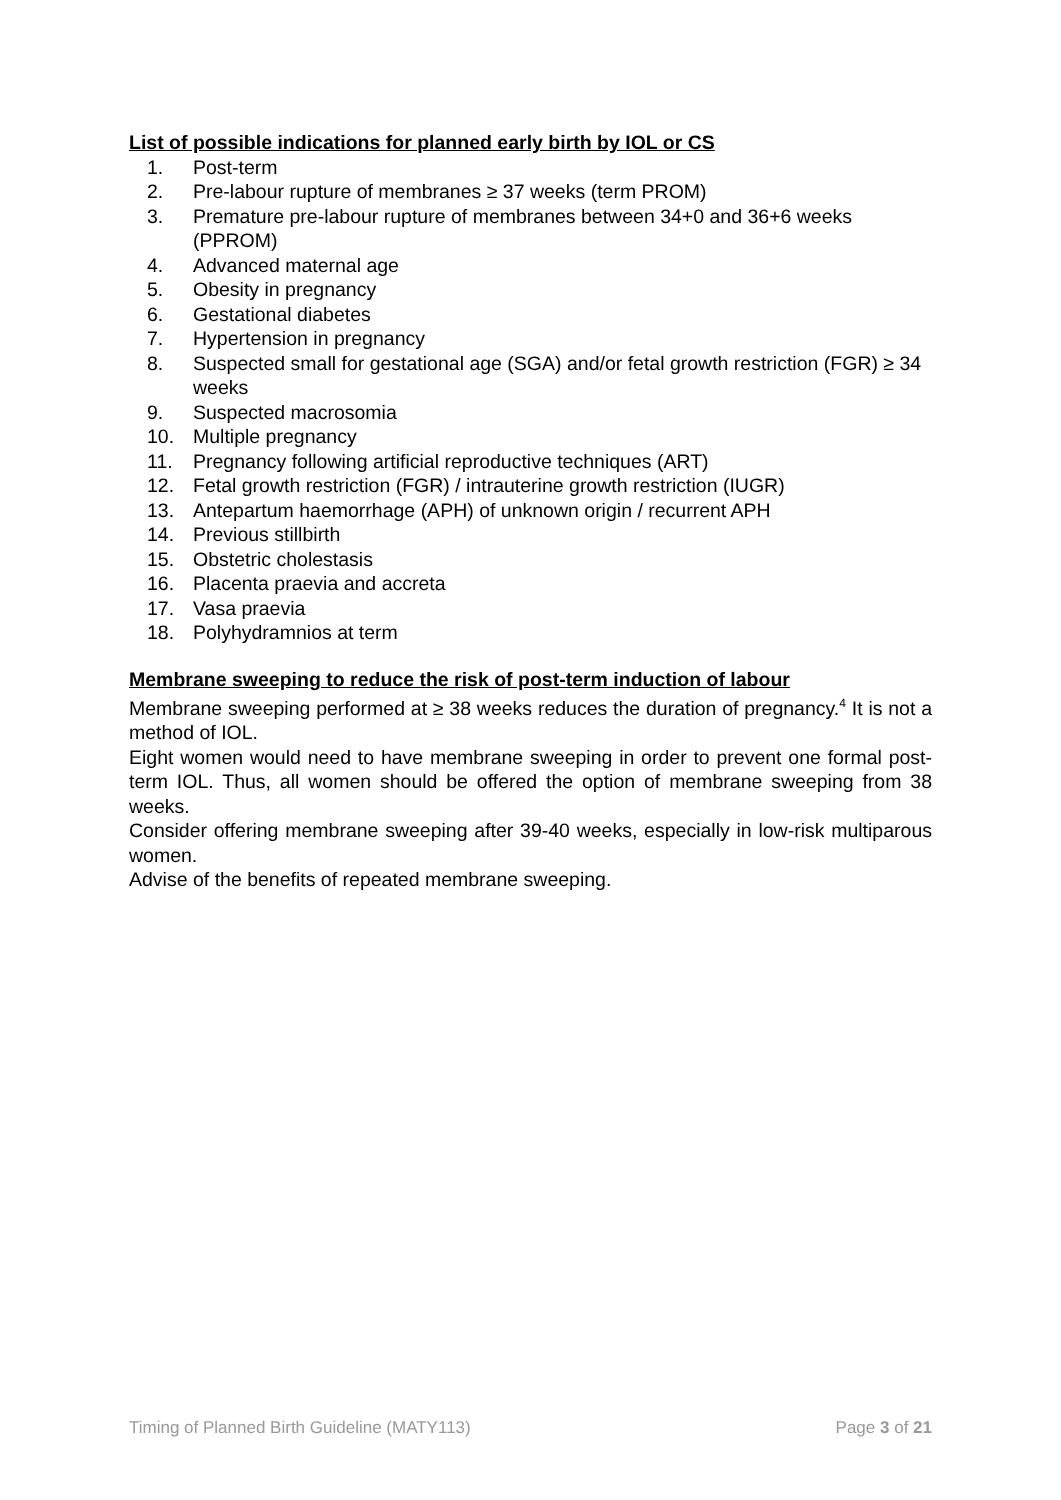List of possible indications for planned early birth by IOL or CS
1. Post-term
2. Pre-labour rupture of membranes ≥ 37 weeks (term PROM)
3. Premature pre-labour rupture of membranes between 34+0 and 36+6 weeks (PPROM)
4. Advanced maternal age
5. Obesity in pregnancy
6. Gestational diabetes
7. Hypertension in pregnancy
8. Suspected small for gestational age (SGA) and/or fetal growth restriction (FGR) ≥ 34 weeks
9. Suspected macrosomia
10. Multiple pregnancy
11. Pregnancy following artificial reproductive techniques (ART)
12. Fetal growth restriction (FGR) / intrauterine growth restriction (IUGR)
13. Antepartum haemorrhage (APH) of unknown origin / recurrent APH
14. Previous stillbirth
15. Obstetric cholestasis
16. Placenta praevia and accreta
17. Vasa praevia
18. Polyhydramnios at term
Membrane sweeping to reduce the risk of post-term induction of labour
Membrane sweeping performed at ≥ 38 weeks reduces the duration of pregnancy.<sup>4</sup> It is not a method of IOL.
Eight women would need to have membrane sweeping in order to prevent one formal post-term IOL. Thus, all women should be offered the option of membrane sweeping from 38 weeks.
Consider offering membrane sweeping after 39-40 weeks, especially in low-risk multiparous women.
Advise of the benefits of repeated membrane sweeping.
Timing of Planned Birth Guideline (MATY113) Page 3 of 21